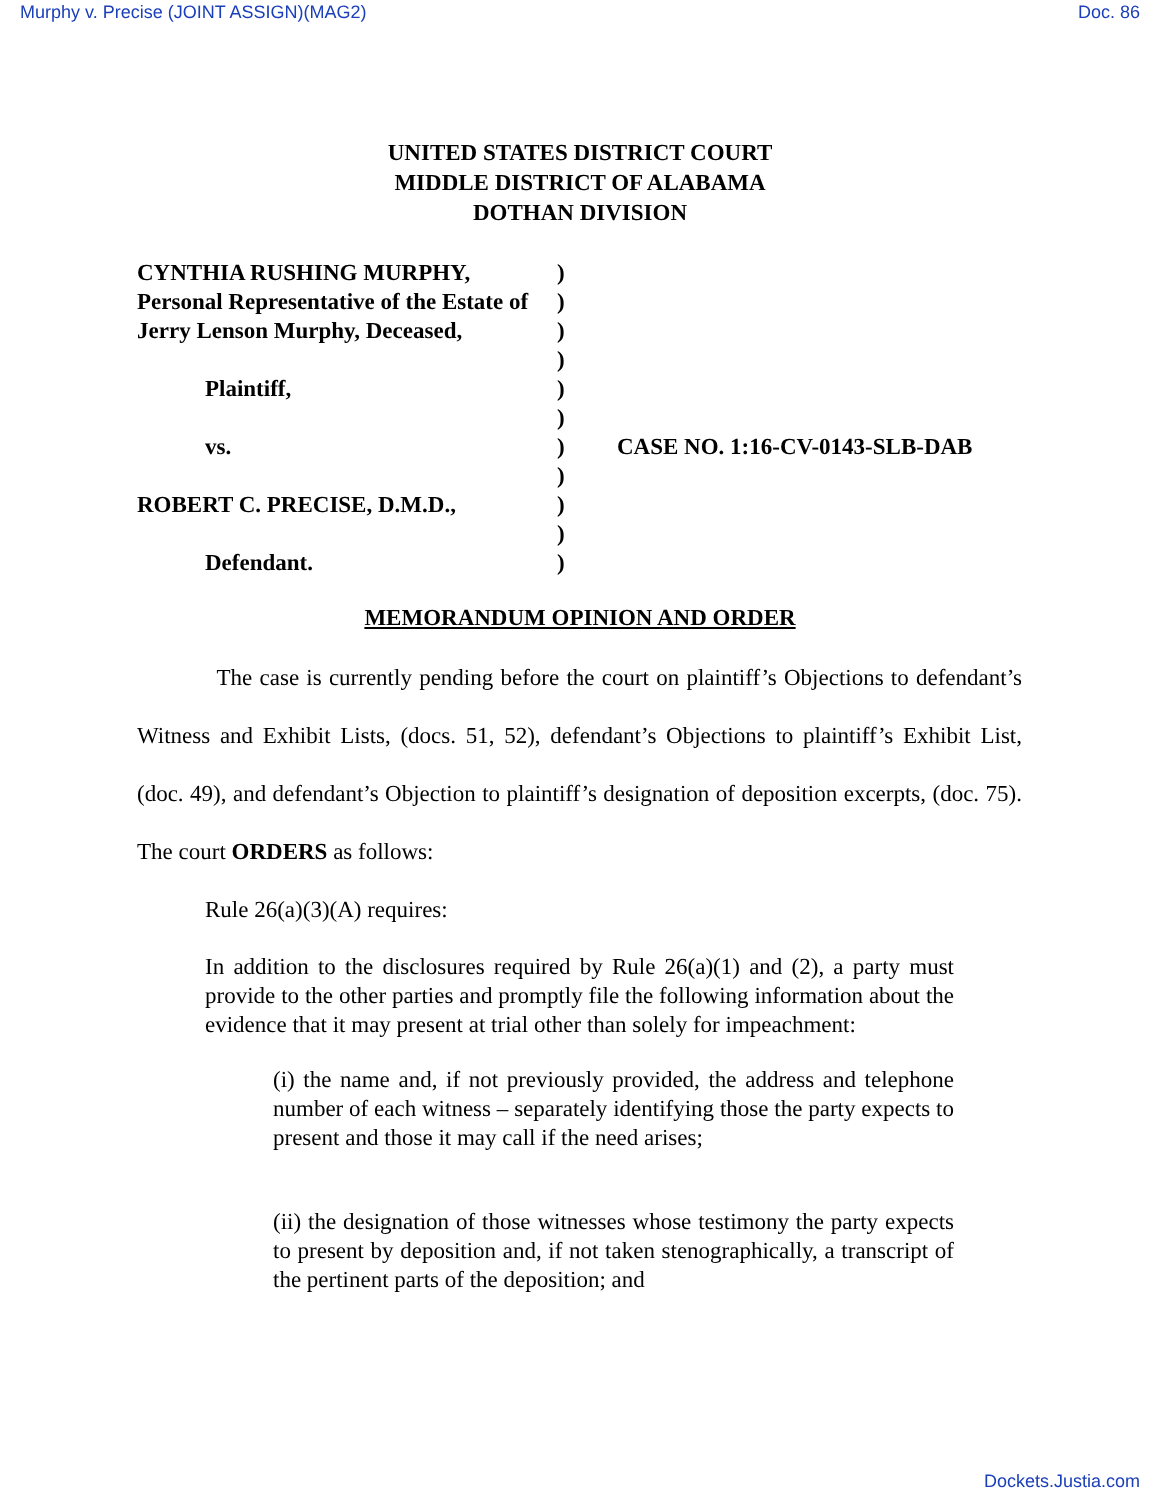Murphy v. Precise (JOINT ASSIGN)(MAG2) Doc. 86
UNITED STATES DISTRICT COURT
MIDDLE DISTRICT OF ALABAMA
DOTHAN DIVISION
CYNTHIA RUSHING MURPHY, Personal Representative of the Estate of Jerry Lenson Murphy, Deceased,
)
)
)
)
Plaintiff,
)
)
vs.
)
CASE NO. 1:16-CV-0143-SLB-DAB
)
ROBERT C. PRECISE, D.M.D.,
)
)
Defendant.
)
MEMORANDUM OPINION AND ORDER
The case is currently pending before the court on plaintiff’s Objections to defendant’s Witness and Exhibit Lists, (docs. 51, 52), defendant’s Objections to plaintiff’s Exhibit List, (doc. 49), and defendant’s Objection to plaintiff’s designation of deposition excerpts, (doc. 75). The court ORDERS as follows:
Rule 26(a)(3)(A) requires:
In addition to the disclosures required by Rule 26(a)(1) and (2), a party must provide to the other parties and promptly file the following information about the evidence that it may present at trial other than solely for impeachment:
(i) the name and, if not previously provided, the address and telephone number of each witness – separately identifying those the party expects to present and those it may call if the need arises;
(ii) the designation of those witnesses whose testimony the party expects to present by deposition and, if not taken stenographically, a transcript of the pertinent parts of the deposition; and
Dockets.Justia.com